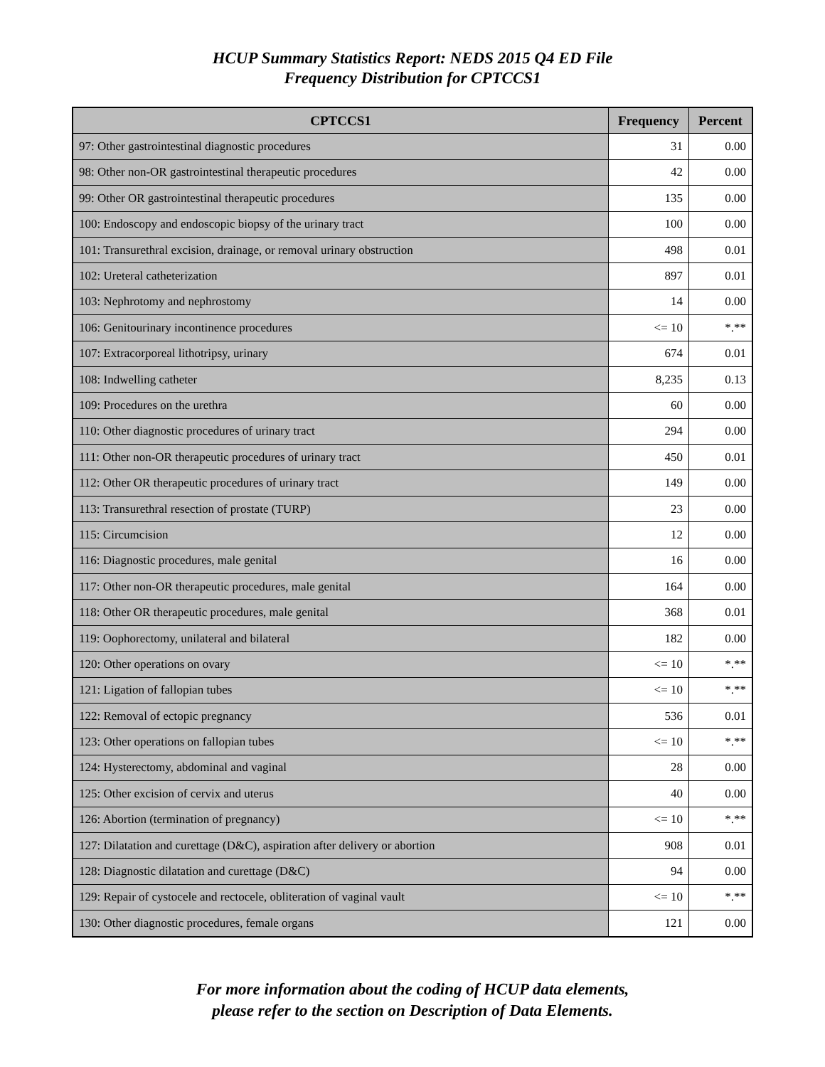HCUP Summary Statistics Report: NEDS 2015 Q4 ED File
Frequency Distribution for CPTCCS1
| CPTCCS1 | Frequency | Percent |
| --- | --- | --- |
| 97: Other gastrointestinal diagnostic procedures | 31 | 0.00 |
| 98: Other non-OR gastrointestinal therapeutic procedures | 42 | 0.00 |
| 99: Other OR gastrointestinal therapeutic procedures | 135 | 0.00 |
| 100: Endoscopy and endoscopic biopsy of the urinary tract | 100 | 0.00 |
| 101: Transurethral excision, drainage, or removal urinary obstruction | 498 | 0.01 |
| 102: Ureteral catheterization | 897 | 0.01 |
| 103: Nephrotomy and nephrostomy | 14 | 0.00 |
| 106: Genitourinary incontinence procedures | <= 10 | *.** |
| 107: Extracorporeal lithotripsy, urinary | 674 | 0.01 |
| 108: Indwelling catheter | 8,235 | 0.13 |
| 109: Procedures on the urethra | 60 | 0.00 |
| 110: Other diagnostic procedures of urinary tract | 294 | 0.00 |
| 111: Other non-OR therapeutic procedures of urinary tract | 450 | 0.01 |
| 112: Other OR therapeutic procedures of urinary tract | 149 | 0.00 |
| 113: Transurethral resection of prostate (TURP) | 23 | 0.00 |
| 115: Circumcision | 12 | 0.00 |
| 116: Diagnostic procedures, male genital | 16 | 0.00 |
| 117: Other non-OR therapeutic procedures, male genital | 164 | 0.00 |
| 118: Other OR therapeutic procedures, male genital | 368 | 0.01 |
| 119: Oophorectomy, unilateral and bilateral | 182 | 0.00 |
| 120: Other operations on ovary | <= 10 | *.** |
| 121: Ligation of fallopian tubes | <= 10 | *.** |
| 122: Removal of ectopic pregnancy | 536 | 0.01 |
| 123: Other operations on fallopian tubes | <= 10 | *.** |
| 124: Hysterectomy, abdominal and vaginal | 28 | 0.00 |
| 125: Other excision of cervix and uterus | 40 | 0.00 |
| 126: Abortion (termination of pregnancy) | <= 10 | *.** |
| 127: Dilatation and curettage (D&C), aspiration after delivery or abortion | 908 | 0.01 |
| 128: Diagnostic dilatation and curettage (D&C) | 94 | 0.00 |
| 129: Repair of cystocele and rectocele, obliteration of vaginal vault | <= 10 | *.** |
| 130: Other diagnostic procedures, female organs | 121 | 0.00 |
For more information about the coding of HCUP data elements,
please refer to the section on Description of Data Elements.